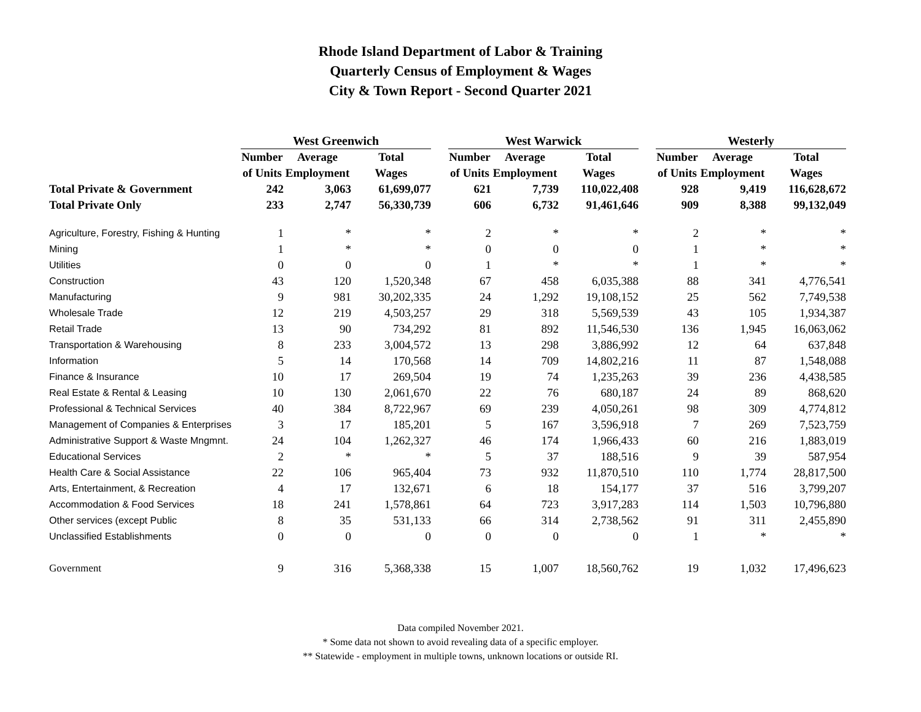Rhode Island Department of Labor & Training
Quarterly Census of Employment & Wages
City & Town Report - Second Quarter 2021
| | West Greenwich | | | | West Warwick | | | | Westerly | | |
| --- | --- | --- | --- | --- | --- | --- | --- | --- | --- | --- | --- |
| | Number | Average | Total | | Number | Average | Total | | Number | Average | Total |
| | of Units | Employment | Wages | | of Units | Employment | Wages | | of Units | Employment | Wages |
| Total Private & Government | 242 | 3,063 | 61,699,077 | | 621 | 7,739 | 110,022,408 | | 928 | 9,419 | 116,628,672 |
| Total Private Only | 233 | 2,747 | 56,330,739 | | 606 | 6,732 | 91,461,646 | | 909 | 8,388 | 99,132,049 |
| Agriculture, Forestry, Fishing & Hunting | 1 | * | * | | 2 | * | * | | 2 | * | * |
| Mining | 1 | * | * | | 0 | 0 | 0 | | 1 | * | * |
| Utilities | 0 | 0 | 0 | | 1 | * | * | | 1 | * | * |
| Construction | 43 | 120 | 1,520,348 | | 67 | 458 | 6,035,388 | | 88 | 341 | 4,776,541 |
| Manufacturing | 9 | 981 | 30,202,335 | | 24 | 1,292 | 19,108,152 | | 25 | 562 | 7,749,538 |
| Wholesale Trade | 12 | 219 | 4,503,257 | | 29 | 318 | 5,569,539 | | 43 | 105 | 1,934,387 |
| Retail Trade | 13 | 90 | 734,292 | | 81 | 892 | 11,546,530 | | 136 | 1,945 | 16,063,062 |
| Transportation & Warehousing | 8 | 233 | 3,004,572 | | 13 | 298 | 3,886,992 | | 12 | 64 | 637,848 |
| Information | 5 | 14 | 170,568 | | 14 | 709 | 14,802,216 | | 11 | 87 | 1,548,088 |
| Finance & Insurance | 10 | 17 | 269,504 | | 19 | 74 | 1,235,263 | | 39 | 236 | 4,438,585 |
| Real Estate & Rental & Leasing | 10 | 130 | 2,061,670 | | 22 | 76 | 680,187 | | 24 | 89 | 868,620 |
| Professional & Technical Services | 40 | 384 | 8,722,967 | | 69 | 239 | 4,050,261 | | 98 | 309 | 4,774,812 |
| Management of Companies & Enterprises | 3 | 17 | 185,201 | | 5 | 167 | 3,596,918 | | 7 | 269 | 7,523,759 |
| Administrative Support & Waste Mngmnt. | 24 | 104 | 1,262,327 | | 46 | 174 | 1,966,433 | | 60 | 216 | 1,883,019 |
| Educational Services | 2 | * | * | | 5 | 37 | 188,516 | | 9 | 39 | 587,954 |
| Health Care & Social Assistance | 22 | 106 | 965,404 | | 73 | 932 | 11,870,510 | | 110 | 1,774 | 28,817,500 |
| Arts, Entertainment, & Recreation | 4 | 17 | 132,671 | | 6 | 18 | 154,177 | | 37 | 516 | 3,799,207 |
| Accommodation & Food Services | 18 | 241 | 1,578,861 | | 64 | 723 | 3,917,283 | | 114 | 1,503 | 10,796,880 |
| Other services (except Public | 8 | 35 | 531,133 | | 66 | 314 | 2,738,562 | | 91 | 311 | 2,455,890 |
| Unclassified Establishments | 0 | 0 | 0 | | 0 | 0 | 0 | | 1 | * | * |
| Government | 9 | 316 | 5,368,338 | | 15 | 1,007 | 18,560,762 | | 19 | 1,032 | 17,496,623 |
Data compiled November 2021.
* Some data not shown to avoid revealing data of a specific employer.
** Statewide - employment in multiple towns, unknown locations or outside RI.